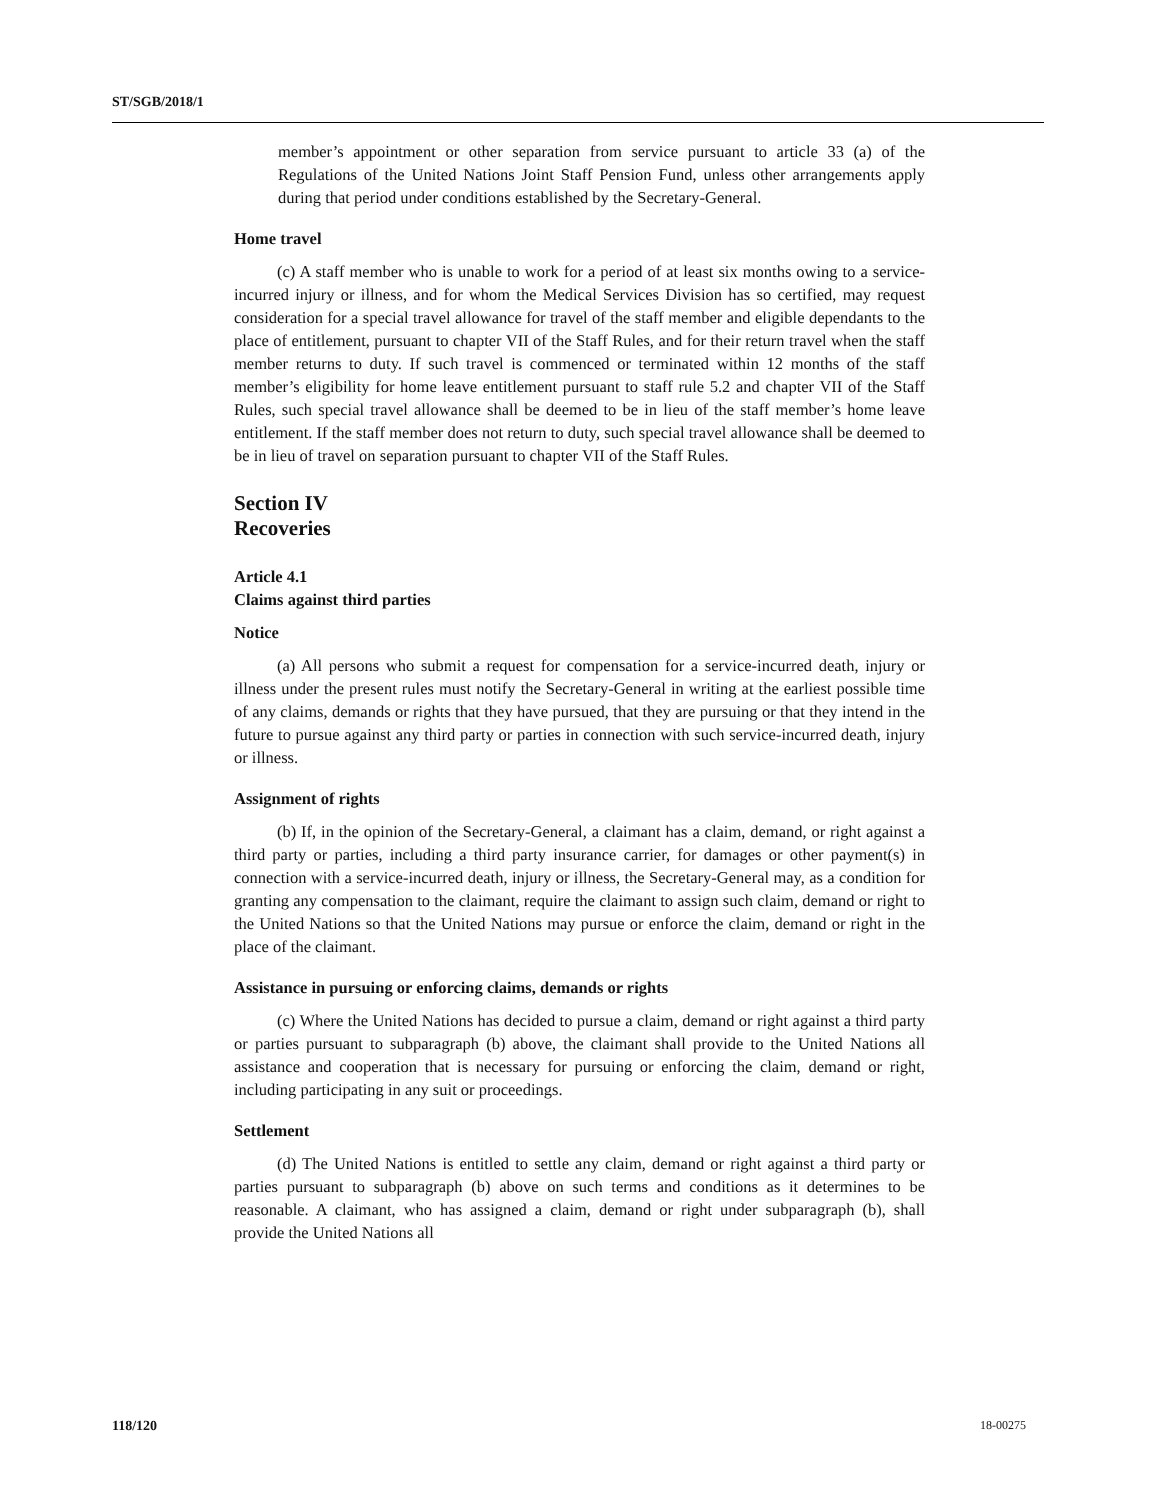ST/SGB/2018/1
member’s appointment or other separation from service pursuant to article 33 (a) of the Regulations of the United Nations Joint Staff Pension Fund, unless other arrangements apply during that period under conditions established by the Secretary-General.
Home travel
(c) A staff member who is unable to work for a period of at least six months owing to a service-incurred injury or illness, and for whom the Medical Services Division has so certified, may request consideration for a special travel allowance for travel of the staff member and eligible dependants to the place of entitlement, pursuant to chapter VII of the Staff Rules, and for their return travel when the staff member returns to duty. If such travel is commenced or terminated within 12 months of the staff member’s eligibility for home leave entitlement pursuant to staff rule 5.2 and chapter VII of the Staff Rules, such special travel allowance shall be deemed to be in lieu of the staff member’s home leave entitlement. If the staff member does not return to duty, such special travel allowance shall be deemed to be in lieu of travel on separation pursuant to chapter VII of the Staff Rules.
Section IV
Recoveries
Article 4.1
Claims against third parties
Notice
(a) All persons who submit a request for compensation for a service-incurred death, injury or illness under the present rules must notify the Secretary-General in writing at the earliest possible time of any claims, demands or rights that they have pursued, that they are pursuing or that they intend in the future to pursue against any third party or parties in connection with such service-incurred death, injury or illness.
Assignment of rights
(b) If, in the opinion of the Secretary-General, a claimant has a claim, demand, or right against a third party or parties, including a third party insurance carrier, for damages or other payment(s) in connection with a service-incurred death, injury or illness, the Secretary-General may, as a condition for granting any compensation to the claimant, require the claimant to assign such claim, demand or right to the United Nations so that the United Nations may pursue or enforce the claim, demand or right in the place of the claimant.
Assistance in pursuing or enforcing claims, demands or rights
(c) Where the United Nations has decided to pursue a claim, demand or right against a third party or parties pursuant to subparagraph (b) above, the claimant shall provide to the United Nations all assistance and cooperation that is necessary for pursuing or enforcing the claim, demand or right, including participating in any suit or proceedings.
Settlement
(d) The United Nations is entitled to settle any claim, demand or right against a third party or parties pursuant to subparagraph (b) above on such terms and conditions as it determines to be reasonable. A claimant, who has assigned a claim, demand or right under subparagraph (b), shall provide the United Nations all
118/120 18-00275